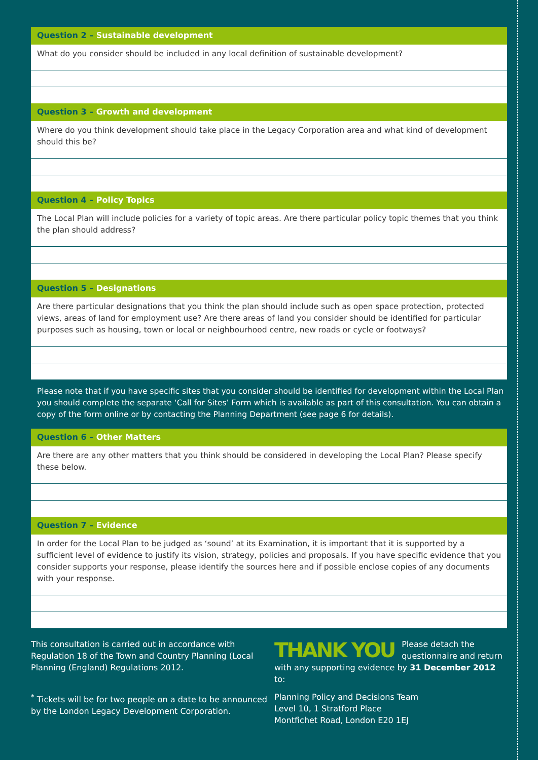Question 2 – Sustainable development
What do you consider should be included in any local definition of sustainable development?
Question 3 – Growth and development
Where do you think development should take place in the Legacy Corporation area and what kind of development should this be?
Question 4 – Policy Topics
The Local Plan will include policies for a variety of topic areas. Are there particular policy topic themes that you think the plan should address?
Question 5 – Designations
Are there particular designations that you think the plan should include such as open space protection, protected views, areas of land for employment use? Are there areas of land you consider should be identified for particular purposes such as housing, town or local or neighbourhood centre, new roads or cycle or footways?
Please note that if you have specific sites that you consider should be identified for development within the Local Plan you should complete the separate ‘Call for Sites’ Form which is available as part of this consultation. You can obtain a copy of the form online or by contacting the Planning Department (see page 6 for details).
Question 6 – Other Matters
Are there are any other matters that you think should be considered in developing the Local Plan? Please specify these below.
Question 7 – Evidence
In order for the Local Plan to be judged as ‘sound’ at its Examination, it is important that it is supported by a sufficient level of evidence to justify its vision, strategy, policies and proposals. If you have specific evidence that you consider supports your response, please identify the sources here and if possible enclose copies of any documents with your response.
This consultation is carried out in accordance with Regulation 18 of the Town and Country Planning (Local Planning (England) Regulations 2012.
<sup>*</sup> Tickets will be for two people on a date to be announced by the London Legacy Development Corporation.
THANK YOU
Please detach the questionnaire and return with any supporting evidence by 31 December 2012 to:
Planning Policy and Decisions Team
Level 10, 1 Stratford Place
Montfichet Road, London E20 1EJ